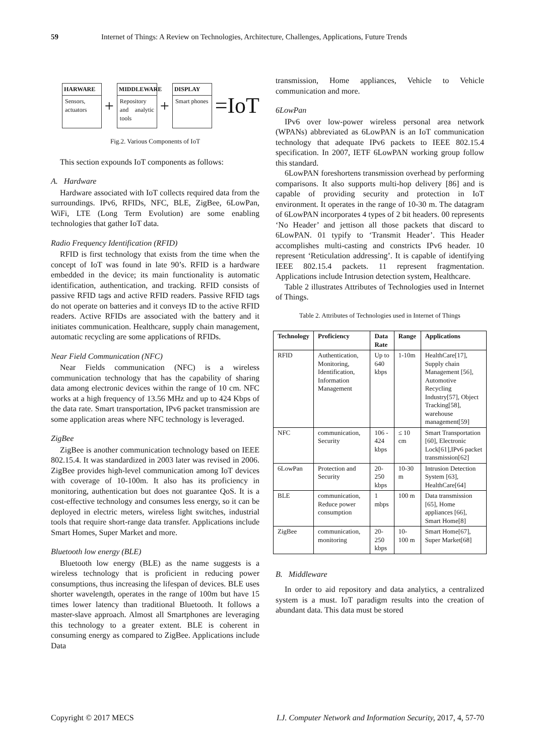59 Internet of Things: A Review on Technologies, Architecture, Challenges, Applications, Future Trends
HARWARE
Sensors, actuators
+
MIDDLEWARE
Repository and analytic tools
+
DISPLAY
Smart phones
=IoT
Fig.2. Various Components of IoT
This section expounds IoT components as follows:
A. Hardware
Hardware associated with IoT collects required data from the surroundings. IPv6, RFIDs, NFC, BLE, ZigBee, 6LowPan, WiFi, LTE (Long Term Evolution) are some enabling technologies that gather IoT data.
Radio Frequency Identification (RFID)
RFID is first technology that exists from the time when the concept of IoT was found in late 90’s. RFID is a hardware embedded in the device; its main functionality is automatic identification, authentication, and tracking. RFID consists of passive RFID tags and active RFID readers. Passive RFID tags do not operate on batteries and it conveys ID to the active RFID readers. Active RFIDs are associated with the battery and it initiates communication. Healthcare, supply chain management, automatic recycling are some applications of RFIDs.
Near Field Communication (NFC)
Near Fields communication (NFC) is a wireless communication technology that has the capability of sharing data among electronic devices within the range of 10 cm. NFC works at a high frequency of 13.56 MHz and up to 424 Kbps of the data rate. Smart transportation, IPv6 packet transmission are some application areas where NFC technology is leveraged.
ZigBee
ZigBee is another communication technology based on IEEE 802.15.4. It was standardized in 2003 later was revised in 2006. ZigBee provides high-level communication among IoT devices with coverage of 10-100m. It also has its proficiency in monitoring, authentication but does not guarantee QoS. It is a cost-effective technology and consumes less energy, so it can be deployed in electric meters, wireless light switches, industrial tools that require short-range data transfer. Applications include Smart Homes, Super Market and more.
Bluetooth low energy (BLE)
Bluetooth low energy (BLE) as the name suggests is a wireless technology that is proficient in reducing power consumptions, thus increasing the lifespan of devices. BLE uses shorter wavelength, operates in the range of 100m but have 15 times lower latency than traditional Bluetooth. It follows a master-slave approach. Almost all Smartphones are leveraging this technology to a greater extent. BLE is coherent in consuming energy as compared to ZigBee. Applications include Data
transmission, Home appliances, Vehicle to Vehicle communication and more.
6LowPan
IPv6 over low-power wireless personal area network (WPANs) abbreviated as 6LowPAN is an IoT communication technology that adequate IPv6 packets to IEEE 802.15.4 specification. In 2007, IETF 6LowPAN working group follow this standard.
6LowPAN foreshortens transmission overhead by performing comparisons. It also supports multi-hop delivery [86] and is capable of providing security and protection in IoT environment. It operates in the range of 10-30 m. The datagram of 6LowPAN incorporates 4 types of 2 bit headers. 00 represents ‘No Header’ and jettison all those packets that discard to 6LowPAN. 01 typify to ‘Transmit Header’. This Header accomplishes multi-casting and constricts IPv6 header. 10 represent ‘Reticulation addressing’. It is capable of identifying IEEE 802.15.4 packets. 11 represent fragmentation. Applications include Intrusion detection system, Healthcare.
Table 2 illustrates Attributes of Technologies used in Internet of Things.
Table 2. Attributes of Technologies used in Internet of Things
| Technology | Proficiency | Data Rate | Range | Applications |
| --- | --- | --- | --- | --- |
| RFID | Authentication, Monitoring, Identification, Information Management | Up to 640 kbps | 1-10m | HealthCare[17], Supply chain Management [56], Automotive Recycling Industry[57], Object Tracking[58], warehouse management[59] |
| NFC | communication, Security | 106 - 424 kbps | ≤ 10 cm | Smart Transportation [60], Electronic Lock[61],IPv6 packet transmission[62] |
| 6LowPan | Protection and Security | 20-250 kbps | 10-30 m | Intrusion Detection System [63], HealthCare[64] |
| BLE | communication, Reduce power consumption | 1 mbps | 100 m | Data transmission [65], Home appliances [66], Smart Home[8] |
| ZigBee | communication, monitoring | 20-250 kbps | 10-100 m | Smart Home[67], Super Market[68] |
B. Middleware
In order to aid repository and data analytics, a centralized system is a must. IoT paradigm results into the creation of abundant data. This data must be stored
Copyright © 2017 MECS I.J. Computer Network and Information Security, 2017, 4, 57-70